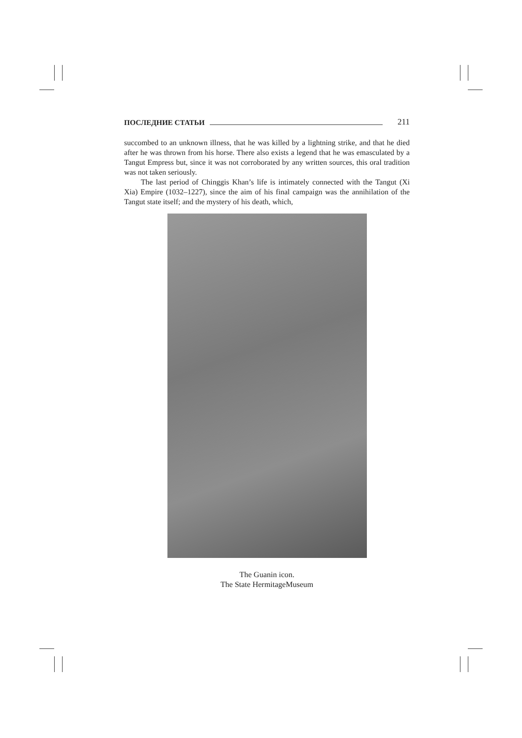ПОСЛЕДНИЕ СТАТЬИ 211
succombed to an unknown illness, that he was killed by a lightning strike, and that he died after he was thrown from his horse. There also exists a legend that he was emasculated by a Tangut Empress but, since it was not corroborated by any written sources, this oral tradition was not taken seriously.
The last period of Chinggis Khan’s life is intimately connected with the Tangut (Xi Xia) Empire (1032–1227), since the aim of his final campaign was the annihilation of the Tangut state itself; and the mystery of his death, which,
The Guanin icon.
The State HermitageMuseum